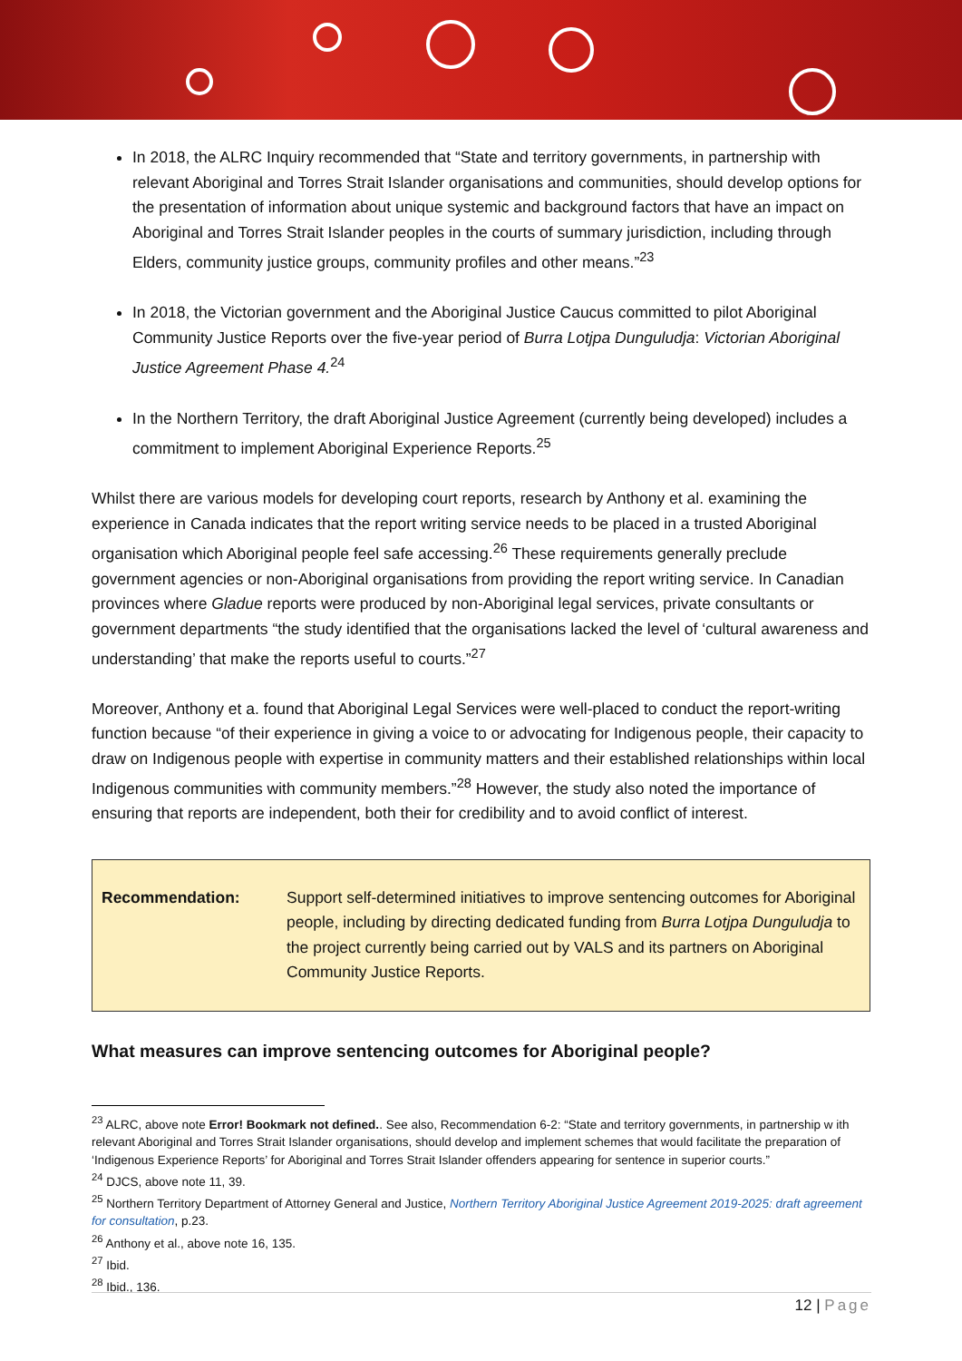In 2018, the ALRC Inquiry recommended that “State and territory governments, in partnership with relevant Aboriginal and Torres Strait Islander organisations and communities, should develop options for the presentation of information about unique systemic and background factors that have an impact on Aboriginal and Torres Strait Islander peoples in the courts of summary jurisdiction, including through Elders, community justice groups, community profiles and other means.”<sup>23</sup>
In 2018, the Victorian government and the Aboriginal Justice Caucus committed to pilot Aboriginal Community Justice Reports over the five-year period of Burra Lotjpa Dunguludja: Victorian Aboriginal Justice Agreement Phase 4.<sup>24</sup>
In the Northern Territory, the draft Aboriginal Justice Agreement (currently being developed) includes a commitment to implement Aboriginal Experience Reports.<sup>25</sup>
Whilst there are various models for developing court reports, research by Anthony et al. examining the experience in Canada indicates that the report writing service needs to be placed in a trusted Aboriginal organisation which Aboriginal people feel safe accessing.<sup>26</sup> These requirements generally preclude government agencies or non-Aboriginal organisations from providing the report writing service. In Canadian provinces where Gladue reports were produced by non-Aboriginal legal services, private consultants or government departments “the study identified that the organisations lacked the level of ‘cultural awareness and understanding’ that make the reports useful to courts.”<sup>27</sup>
Moreover, Anthony et a. found that Aboriginal Legal Services were well-placed to conduct the report-writing function because “of their experience in giving a voice to or advocating for Indigenous people, their capacity to draw on Indigenous people with expertise in community matters and their established relationships within local Indigenous communities with community members.”<sup>28</sup> However, the study also noted the importance of ensuring that reports are independent, both their for credibility and to avoid conflict of interest.
Recommendation: Support self-determined initiatives to improve sentencing outcomes for Aboriginal people, including by directing dedicated funding from Burra Lotjpa Dunguludja to the project currently being carried out by VALS and its partners on Aboriginal Community Justice Reports.
What measures can improve sentencing outcomes for Aboriginal people?
<sup>23</sup> ALRC, above note Error! Bookmark not defined.. See also, Recommendation 6-2: “State and territory governments, in partnership w ith relevant Aboriginal and Torres Strait Islander organisations, should develop and implement schemes that would facilitate the preparation of ‘Indigenous Experience Reports’ for Aboriginal and Torres Strait Islander offenders appearing for sentence in superior courts.”
<sup>24</sup> DJCS, above note 11, 39.
<sup>25</sup> Northern Territory Department of Attorney General and Justice, Northern Territory Aboriginal Justice Agreement 2019-2025: draft agreement for consultation, p.23.
<sup>26</sup> Anthony et al., above note 16, 135.
<sup>27</sup> Ibid.
<sup>28</sup> Ibid., 136.
12 | Page